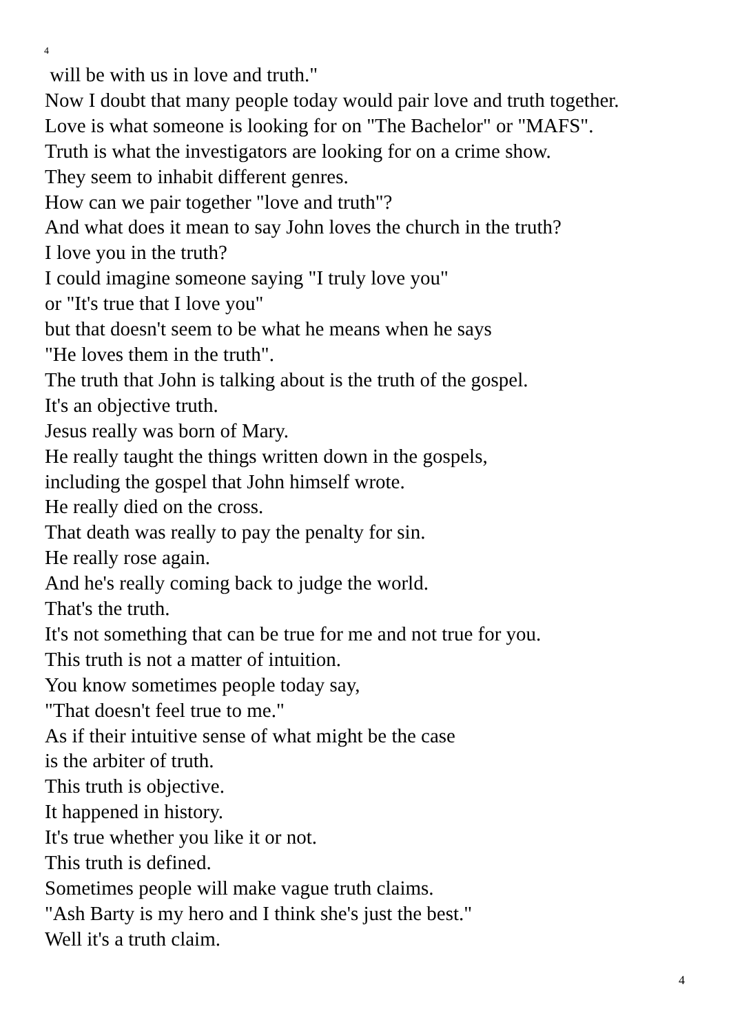4
will be with us in love and truth."
Now I doubt that many people today would pair love and truth together.
Love is what someone is looking for on "The Bachelor" or "MAFS".
Truth is what the investigators are looking for on a crime show.
They seem to inhabit different genres.
How can we pair together "love and truth"?
And what does it mean to say John loves the church in the truth?
I love you in the truth?
I could imagine someone saying "I truly love you"
or "It's true that I love you"
but that doesn't seem to be what he means when he says
"He loves them in the truth".
The truth that John is talking about is the truth of the gospel.
It's an objective truth.
Jesus really was born of Mary.
He really taught the things written down in the gospels,
including the gospel that John himself wrote.
He really died on the cross.
That death was really to pay the penalty for sin.
He really rose again.
And he's really coming back to judge the world.
That's the truth.
It's not something that can be true for me and not true for you.
This truth is not a matter of intuition.
You know sometimes people today say,
"That doesn't feel true to me."
As if their intuitive sense of what might be the case
is the arbiter of truth.
This truth is objective.
It happened in history.
It's true whether you like it or not.
This truth is defined.
Sometimes people will make vague truth claims.
"Ash Barty is my hero and I think she's just the best."
Well it's a truth claim.
4